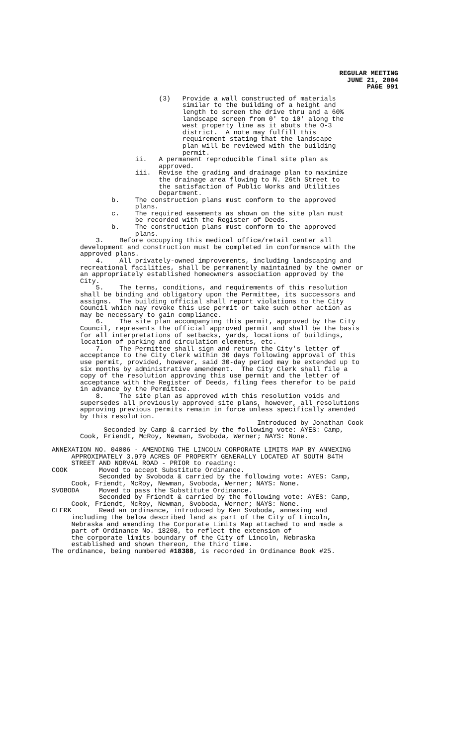REGULAR MEETING
JUNE 21, 2004
PAGE 991
(3) Provide a wall constructed of materials similar to the building of a height and length to screen the drive thru and a 60% landscape screen from 0' to 10' along the west property line as it abuts the O-3 district. A note may fulfill this requirement stating that the landscape plan will be reviewed with the building permit. ii. A permanent reproducible final site plan as approved. iii. Revise the grading and drainage plan to maximize the drainage area flowing to N. 26th Street to the satisfaction of Public Works and Utilities Department. b. The construction plans must conform to the approved plans. c. The required easements as shown on the site plan must be recorded with the Register of Deeds. b. The construction plans must conform to the approved plans. 3. Before occupying this medical office/retail center all development and construction must be completed in conformance with the approved plans. 4. All privately-owned improvements, including landscaping and recreational facilities, shall be permanently maintained by the owner or an appropriately established homeowners association approved by the City. 5. The terms, conditions, and requirements of this resolution shall be binding and obligatory upon the Permittee, its successors and assigns. The building official shall report violations to the City Council which may revoke this use permit or take such other action as may be necessary to gain compliance. 6. The site plan accompanying this permit, approved by the City Council, represents the official approved permit and shall be the basis for all interpretations of setbacks, yards, locations of buildings, location of parking and circulation elements, etc. 7. The Permittee shall sign and return the City's letter of acceptance to the City Clerk within 30 days following approval of this use permit, provided, however, said 30-day period may be extended up to six months by administrative amendment. The City Clerk shall file a copy of the resolution approving this use permit and the letter of acceptance with the Register of Deeds, filing fees therefor to be paid in advance by the Permittee. 8. The site plan as approved with this resolution voids and supersedes all previously approved site plans, however, all resolutions approving previous permits remain in force unless specifically amended by this resolution. Introduced by Jonathan Cook Seconded by Camp & carried by the following vote: AYES: Camp, Cook, Friendt, McRoy, Newman, Svoboda, Werner; NAYS: None.
ANNEXATION NO. 04006 - AMENDING THE LINCOLN CORPORATE LIMITS MAP BY ANNEXING APPROXIMATELY 3.979 ACRES OF PROPERTY GENERALLY LOCATED AT SOUTH 84TH STREET AND NORVAL ROAD - PRIOR to reading: COOK Moved to accept Substitute Ordinance. Seconded by Svoboda & carried by the following vote: AYES: Camp, Cook, Friendt, McRoy, Newman, Svoboda, Werner; NAYS: None. SVOBODA Moved to pass the Substitute Ordinance. Seconded by Friendt & carried by the following vote: AYES: Camp, Cook, Friendt, McRoy, Newman, Svoboda, Werner; NAYS: None. CLERK Read an ordinance, introduced by Ken Svoboda, annexing and including the below described land as part of the City of Lincoln, Nebraska and amending the Corporate Limits Map attached to and made a part of Ordinance No. 18208, to reflect the extension of the corporate limits boundary of the City of Lincoln, Nebraska established and shown thereon, the third time. The ordinance, being numbered #18388, is recorded in Ordinance Book #25.